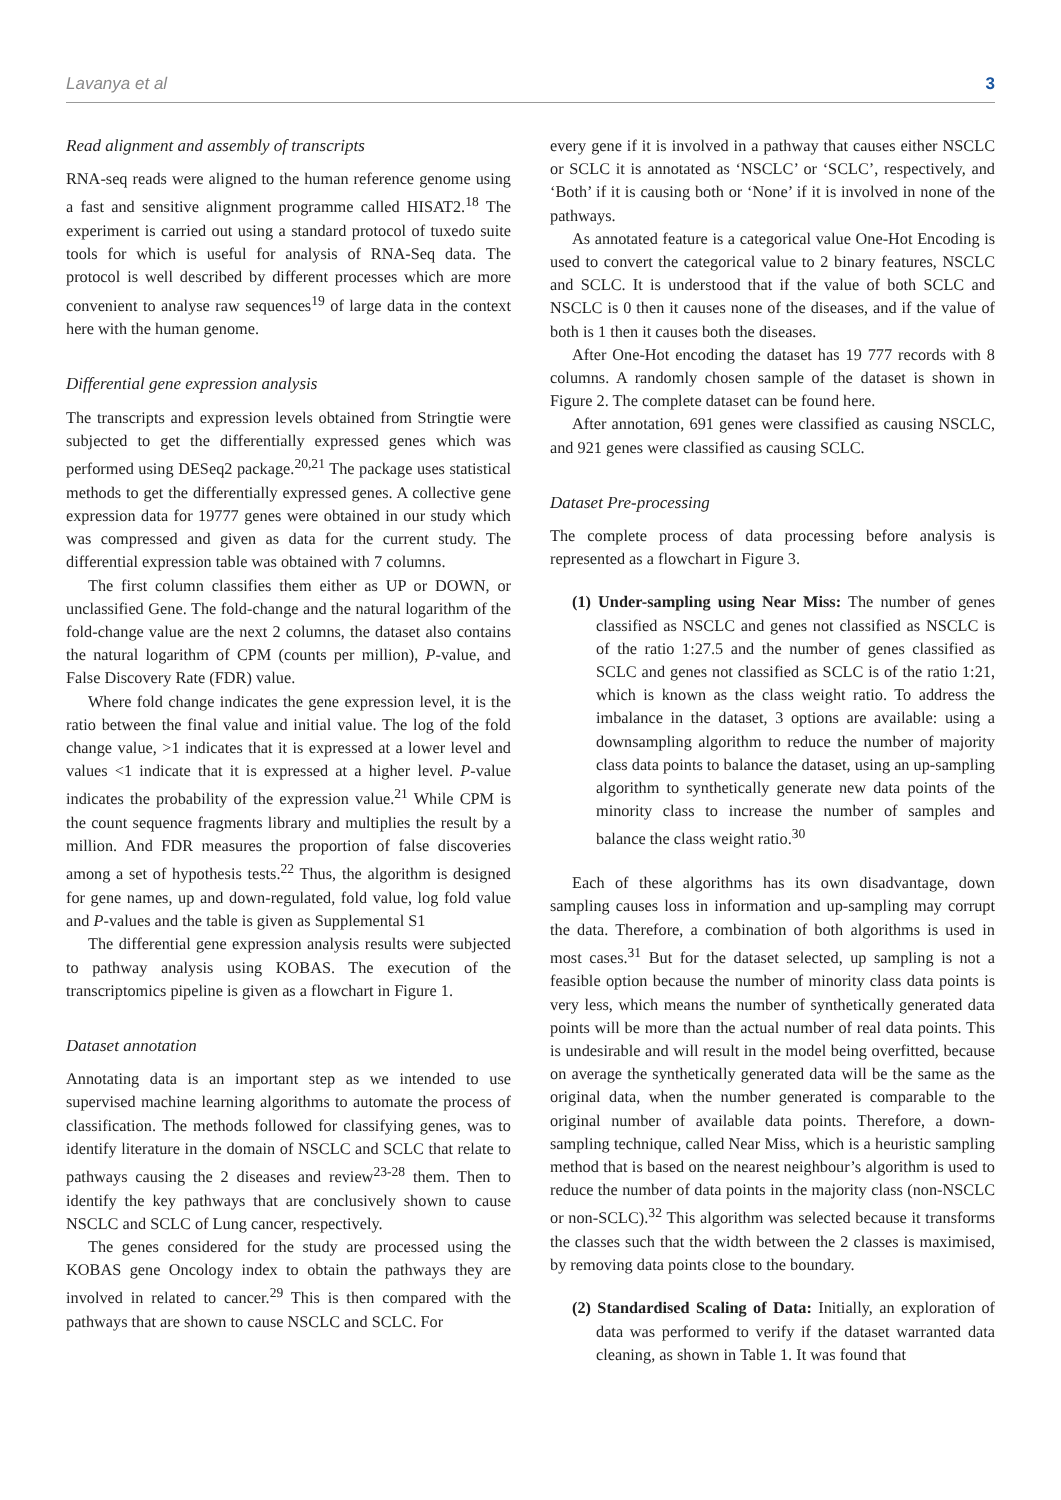Lavanya et al 3
Read alignment and assembly of transcripts
RNA-seq reads were aligned to the human reference genome using a fast and sensitive alignment programme called HISAT2.<sup>18</sup> The experiment is carried out using a standard protocol of tuxedo suite tools for which is useful for analysis of RNA-Seq data. The protocol is well described by different processes which are more convenient to analyse raw sequences<sup>19</sup> of large data in the context here with the human genome.
Differential gene expression analysis
The transcripts and expression levels obtained from Stringtie were subjected to get the differentially expressed genes which was performed using DESeq2 package.<sup>20,21</sup> The package uses statistical methods to get the differentially expressed genes. A collective gene expression data for 19777 genes were obtained in our study which was compressed and given as data for the current study. The differential expression table was obtained with 7 columns.
The first column classifies them either as UP or DOWN, or unclassified Gene. The fold-change and the natural logarithm of the fold-change value are the next 2 columns, the dataset also contains the natural logarithm of CPM (counts per million), P-value, and False Discovery Rate (FDR) value.
Where fold change indicates the gene expression level, it is the ratio between the final value and initial value. The log of the fold change value, >1 indicates that it is expressed at a lower level and values <1 indicate that it is expressed at a higher level. P-value indicates the probability of the expression value.<sup>21</sup> While CPM is the count sequence fragments library and multiplies the result by a million. And FDR measures the proportion of false discoveries among a set of hypothesis tests.<sup>22</sup> Thus, the algorithm is designed for gene names, up and down-regulated, fold value, log fold value and P-values and the table is given as Supplemental S1
The differential gene expression analysis results were subjected to pathway analysis using KOBAS. The execution of the transcriptomics pipeline is given as a flowchart in Figure 1.
Dataset annotation
Annotating data is an important step as we intended to use supervised machine learning algorithms to automate the process of classification. The methods followed for classifying genes, was to identify literature in the domain of NSCLC and SCLC that relate to pathways causing the 2 diseases and review<sup>23-28</sup> them. Then to identify the key pathways that are conclusively shown to cause NSCLC and SCLC of Lung cancer, respectively.
The genes considered for the study are processed using the KOBAS gene Oncology index to obtain the pathways they are involved in related to cancer.<sup>29</sup> This is then compared with the pathways that are shown to cause NSCLC and SCLC. For
every gene if it is involved in a pathway that causes either NSCLC or SCLC it is annotated as ‘NSCLC’ or ‘SCLC’, respectively, and ‘Both’ if it is causing both or ‘None’ if it is involved in none of the pathways.
As annotated feature is a categorical value One-Hot Encoding is used to convert the categorical value to 2 binary features, NSCLC and SCLC. It is understood that if the value of both SCLC and NSCLC is 0 then it causes none of the diseases, and if the value of both is 1 then it causes both the diseases.
After One-Hot encoding the dataset has 19 777 records with 8 columns. A randomly chosen sample of the dataset is shown in Figure 2. The complete dataset can be found here.
After annotation, 691 genes were classified as causing NSCLC, and 921 genes were classified as causing SCLC.
Dataset Pre-processing
The complete process of data processing before analysis is represented as a flowchart in Figure 3.
(1) Under-sampling using Near Miss: The number of genes classified as NSCLC and genes not classified as NSCLC is of the ratio 1:27.5 and the number of genes classified as SCLC and genes not classified as SCLC is of the ratio 1:21, which is known as the class weight ratio. To address the imbalance in the dataset, 3 options are available: using a downsampling algorithm to reduce the number of majority class data points to balance the dataset, using an up-sampling algorithm to synthetically generate new data points of the minority class to increase the number of samples and balance the class weight ratio.<sup>30</sup>
Each of these algorithms has its own disadvantage, down sampling causes loss in information and up-sampling may corrupt the data. Therefore, a combination of both algorithms is used in most cases.<sup>31</sup> But for the dataset selected, up sampling is not a feasible option because the number of minority class data points is very less, which means the number of synthetically generated data points will be more than the actual number of real data points. This is undesirable and will result in the model being overfitted, because on average the synthetically generated data will be the same as the original data, when the number generated is comparable to the original number of available data points. Therefore, a down-sampling technique, called Near Miss, which is a heuristic sampling method that is based on the nearest neighbour’s algorithm is used to reduce the number of data points in the majority class (non-NSCLC or non-SCLC).<sup>32</sup> This algorithm was selected because it transforms the classes such that the width between the 2 classes is maximised, by removing data points close to the boundary.
(2) Standardised Scaling of Data: Initially, an exploration of data was performed to verify if the dataset warranted data cleaning, as shown in Table 1. It was found that